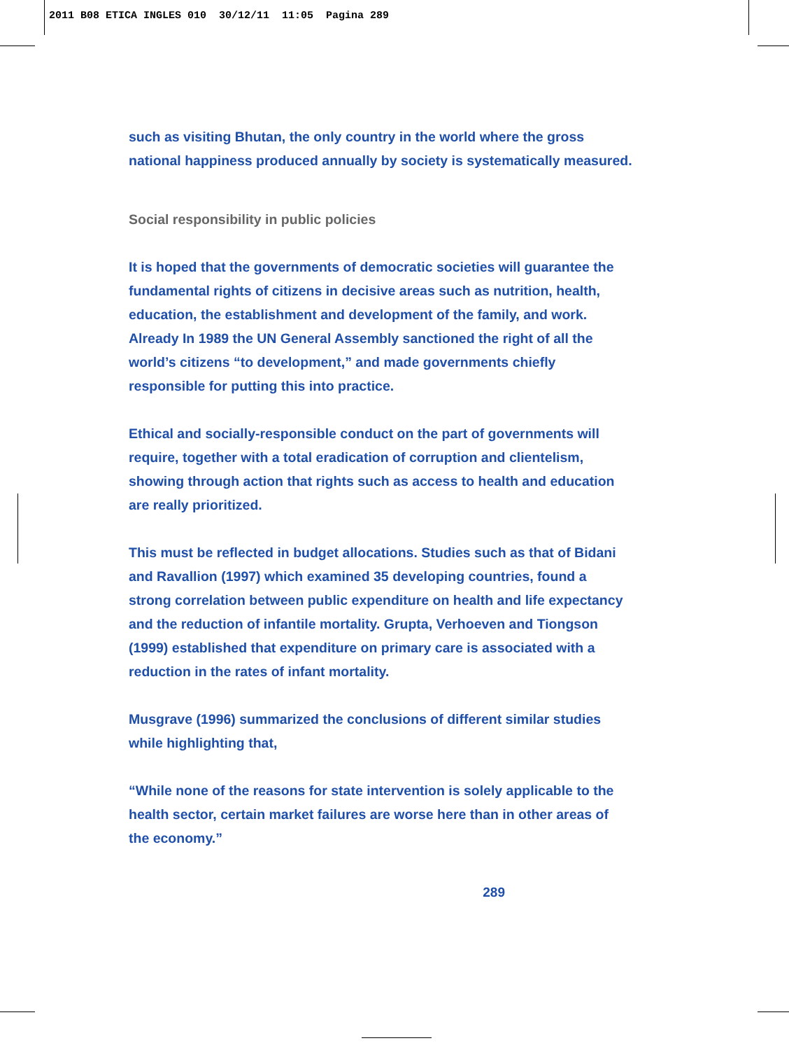2011 B08 ETICA INGLES 010 30/12/11 11:05 Pagina 289
such as visiting Bhutan, the only country in the world where the gross national happiness produced annually by society is systematically measured.
Social responsibility in public policies
It is hoped that the governments of democratic societies will guarantee the fundamental rights of citizens in decisive areas such as nutrition, health, education, the establishment and development of the family, and work. Already In 1989 the UN General Assembly sanctioned the right of all the world’s citizens “to development,” and made governments chiefly responsible for putting this into practice.
Ethical and socially-responsible conduct on the part of governments will require, together with a total eradication of corruption and clientelism, showing through action that rights such as access to health and education are really prioritized.
This must be reflected in budget allocations. Studies such as that of Bidani and Ravallion (1997) which examined 35 developing countries, found a strong correlation between public expenditure on health and life expectancy and the reduction of infantile mortality. Grupta, Verhoeven and Tiongson (1999) established that expenditure on primary care is associated with a reduction in the rates of infant mortality.
Musgrave (1996) summarized the conclusions of different similar studies while highlighting that,
“While none of the reasons for state intervention is solely applicable to the health sector, certain market failures are worse here than in other areas of the economy.”
289